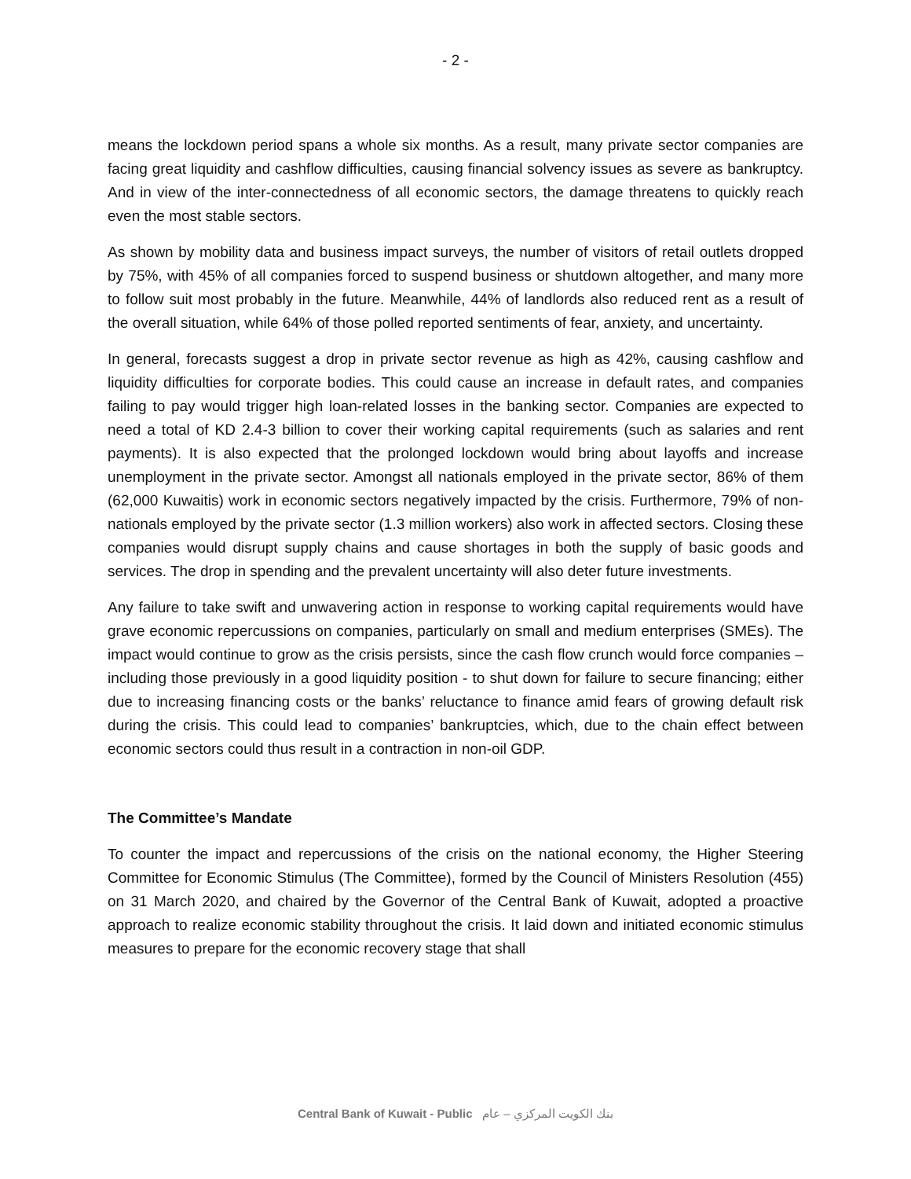- 2 -
means the lockdown period spans a whole six months. As a result, many private sector companies are facing great liquidity and cashflow difficulties, causing financial solvency issues as severe as bankruptcy. And in view of the inter-connectedness of all economic sectors, the damage threatens to quickly reach even the most stable sectors.
As shown by mobility data and business impact surveys, the number of visitors of retail outlets dropped by 75%, with 45% of all companies forced to suspend business or shutdown altogether, and many more to follow suit most probably in the future. Meanwhile, 44% of landlords also reduced rent as a result of the overall situation, while 64% of those polled reported sentiments of fear, anxiety, and uncertainty.
In general, forecasts suggest a drop in private sector revenue as high as 42%, causing cashflow and liquidity difficulties for corporate bodies. This could cause an increase in default rates, and companies failing to pay would trigger high loan-related losses in the banking sector. Companies are expected to need a total of KD 2.4-3 billion to cover their working capital requirements (such as salaries and rent payments). It is also expected that the prolonged lockdown would bring about layoffs and increase unemployment in the private sector. Amongst all nationals employed in the private sector, 86% of them (62,000 Kuwaitis) work in economic sectors negatively impacted by the crisis. Furthermore, 79% of non-nationals employed by the private sector (1.3 million workers) also work in affected sectors. Closing these companies would disrupt supply chains and cause shortages in both the supply of basic goods and services. The drop in spending and the prevalent uncertainty will also deter future investments.
Any failure to take swift and unwavering action in response to working capital requirements would have grave economic repercussions on companies, particularly on small and medium enterprises (SMEs). The impact would continue to grow as the crisis persists, since the cash flow crunch would force companies – including those previously in a good liquidity position - to shut down for failure to secure financing; either due to increasing financing costs or the banks’ reluctance to finance amid fears of growing default risk during the crisis. This could lead to companies’ bankruptcies, which, due to the chain effect between economic sectors could thus result in a contraction in non-oil GDP.
The Committee’s Mandate
To counter the impact and repercussions of the crisis on the national economy, the Higher Steering Committee for Economic Stimulus (The Committee), formed by the Council of Ministers Resolution (455) on 31 March 2020, and chaired by the Governor of the Central Bank of Kuwait, adopted a proactive approach to realize economic stability throughout the crisis. It laid down and initiated economic stimulus measures to prepare for the economic recovery stage that shall
Central Bank of Kuwait - Public بنك الكويت المركزي – عام